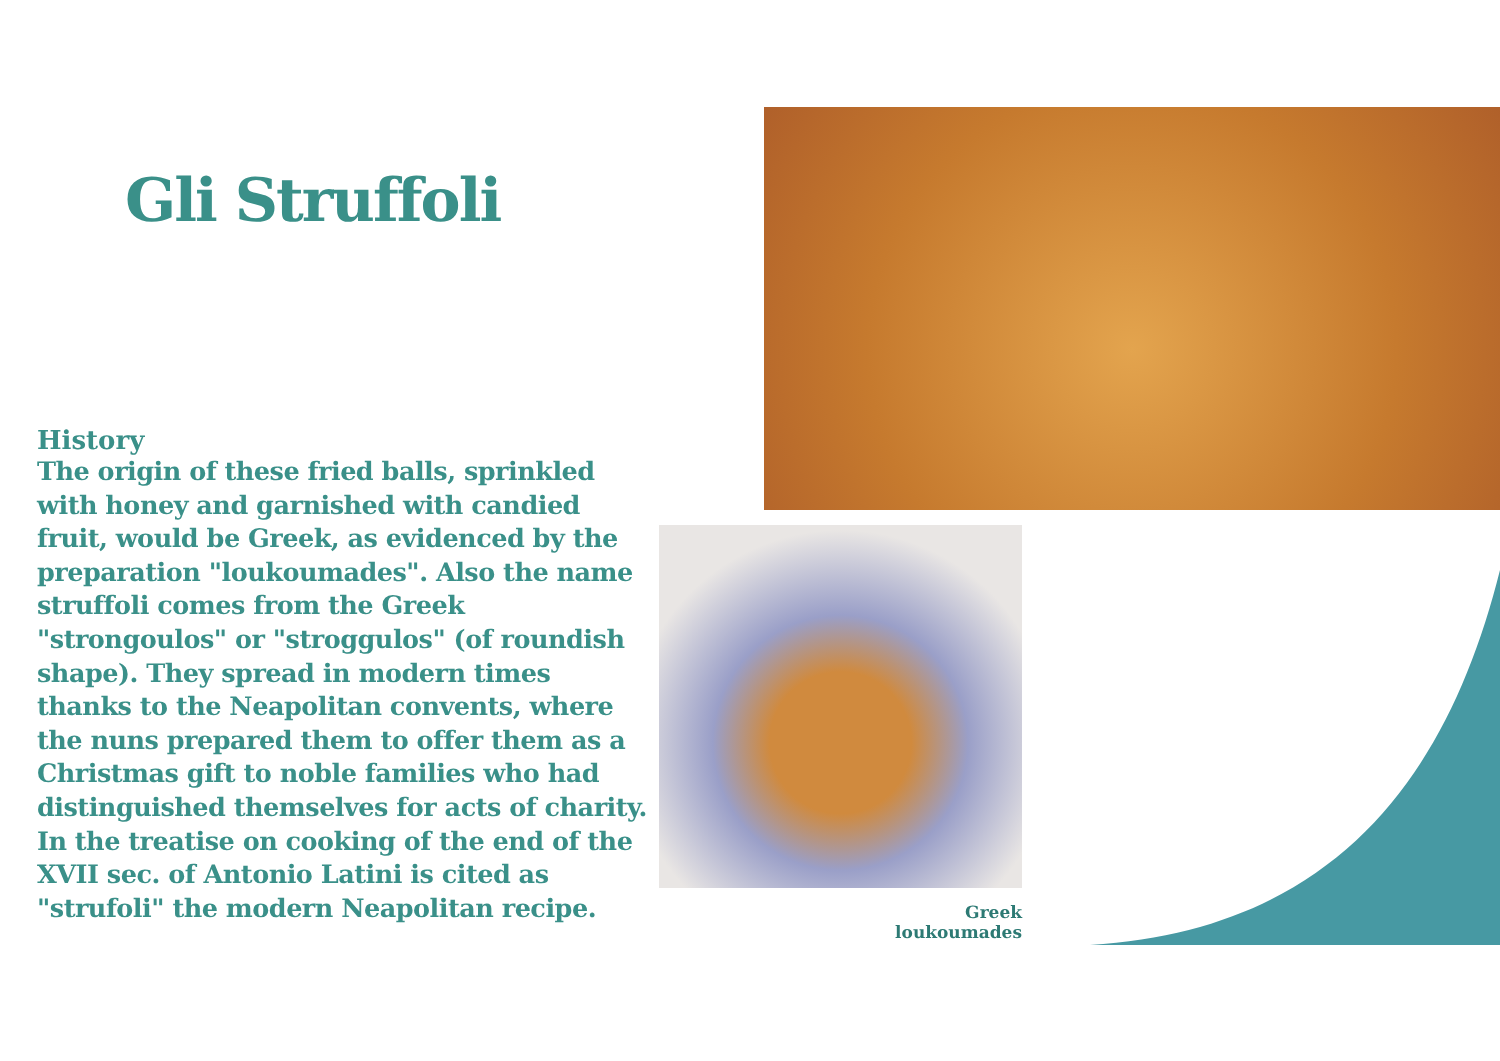Gli Struffoli
History
The origin of these fried balls, sprinkled with honey and garnished with candied fruit, would be Greek, as evidenced by the preparation "loukoumades". Also the name struffoli comes from the Greek "strongoulos" or "stroggulos" (of roundish shape). They spread in modern times thanks to the Neapolitan convents, where the nuns prepared them to offer them as a Christmas gift to noble families who had distinguished themselves for acts of charity. In the treatise on cooking of the end of the XVII sec. of Antonio Latini is cited as "strufoli" the modern Neapolitan recipe.
Greek loukoumades